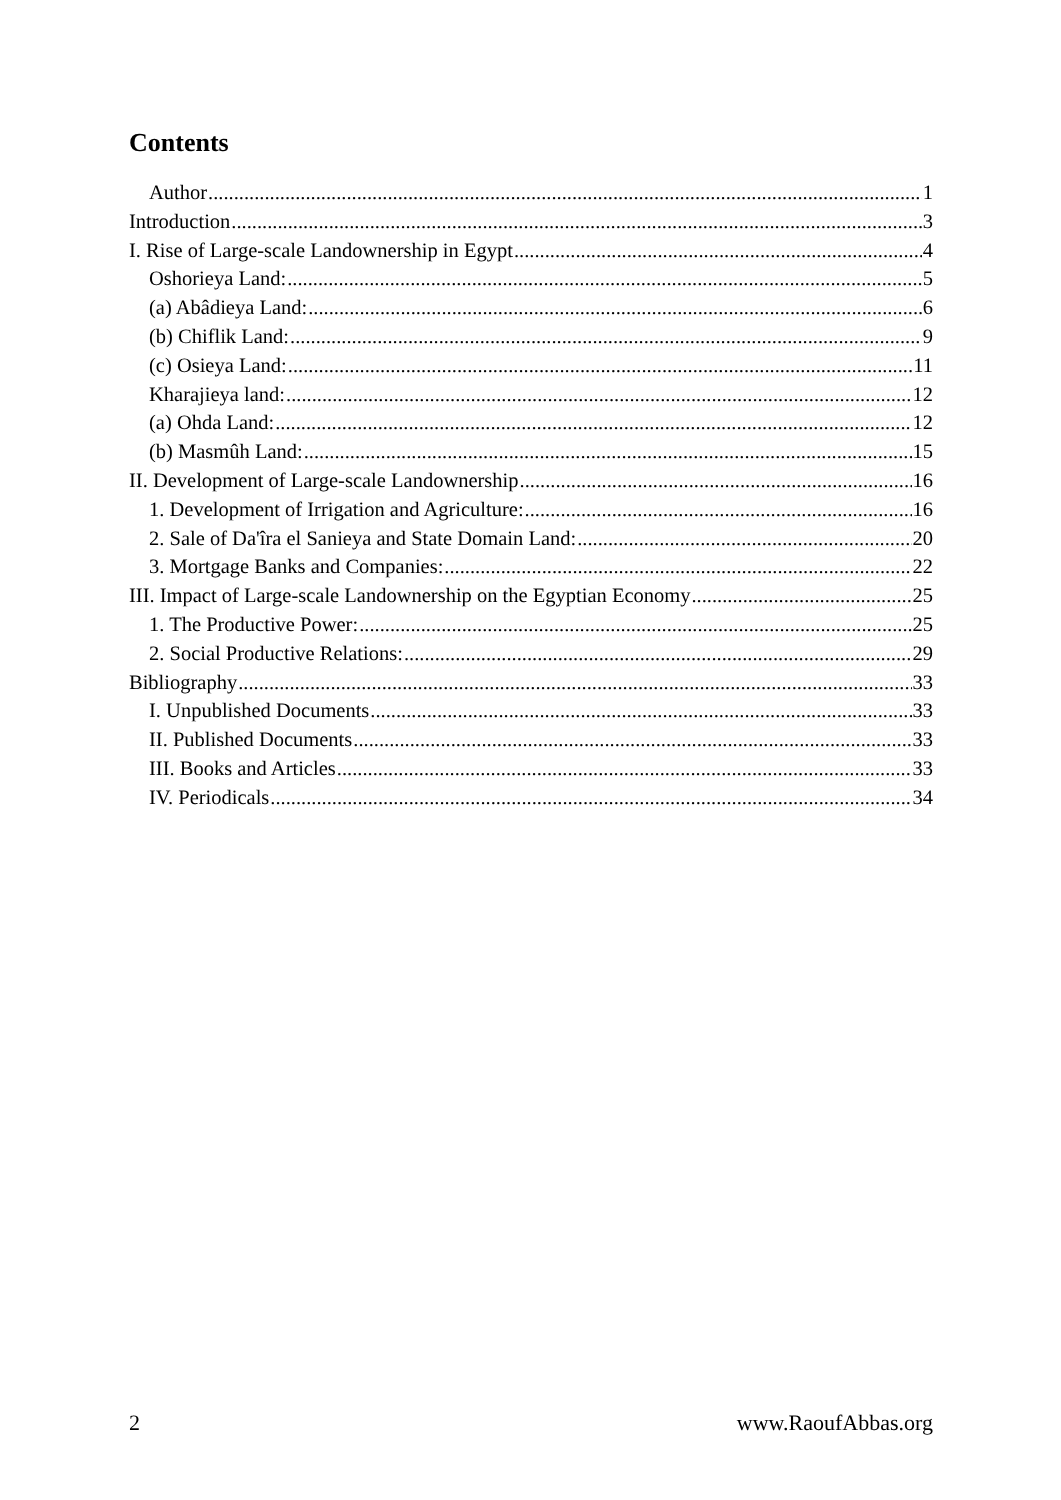Contents
Author 1
Introduction 3
I. Rise of Large-scale Landownership in Egypt 4
Oshorieya Land: 5
(a) Abâdieya Land: 6
(b) Chiflik Land: 9
(c) Osieya Land: 11
Kharajieya land: 12
(a) Ohda Land: 12
(b) Masmûh Land: 15
II. Development of Large-scale Landownership 16
1. Development of Irrigation and Agriculture: 16
2. Sale of Da'îra el Sanieya and State Domain Land: 20
3. Mortgage Banks and Companies: 22
III. Impact of Large-scale Landownership on the Egyptian Economy 25
1. The Productive Power: 25
2. Social Productive Relations: 29
Bibliography 33
I. Unpublished Documents 33
II. Published Documents 33
III. Books and Articles 33
IV. Periodicals 34
2 www.RaoufAbbas.org